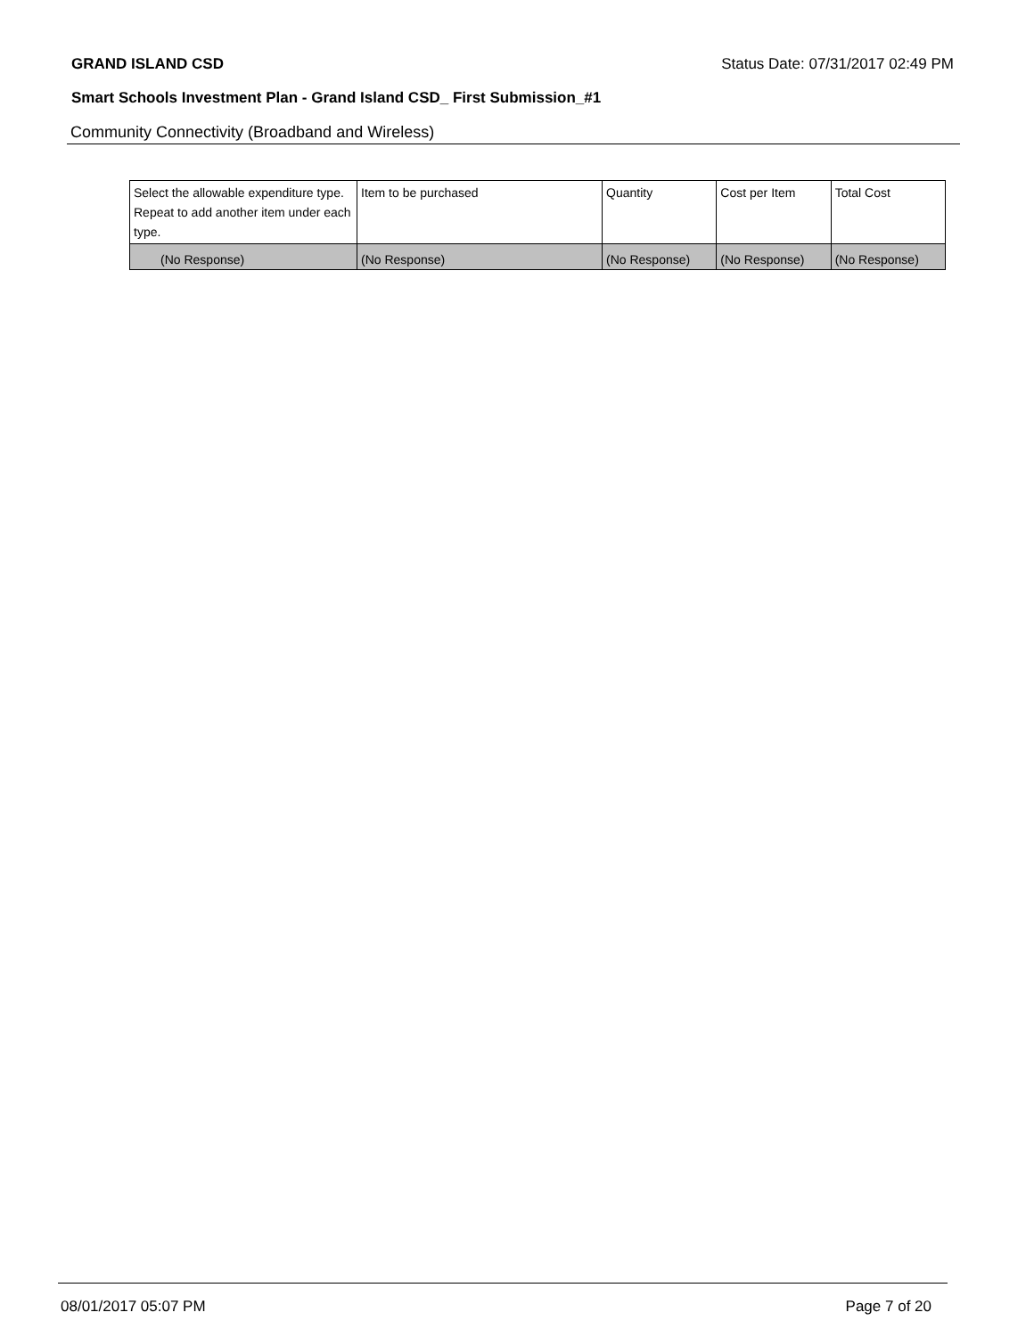GRAND ISLAND CSD Status Date: 07/31/2017 02:49 PM
Smart Schools Investment Plan - Grand Island CSD_ First Submission_#1
Community Connectivity (Broadband and Wireless)
| Select the allowable expenditure type. Repeat to add another item under each type. | Item to be purchased | Quantity | Cost per Item | Total Cost |
| --- | --- | --- | --- | --- |
| (No Response) | (No Response) | (No Response) | (No Response) | (No Response) |
08/01/2017 05:07 PM Page 7 of 20